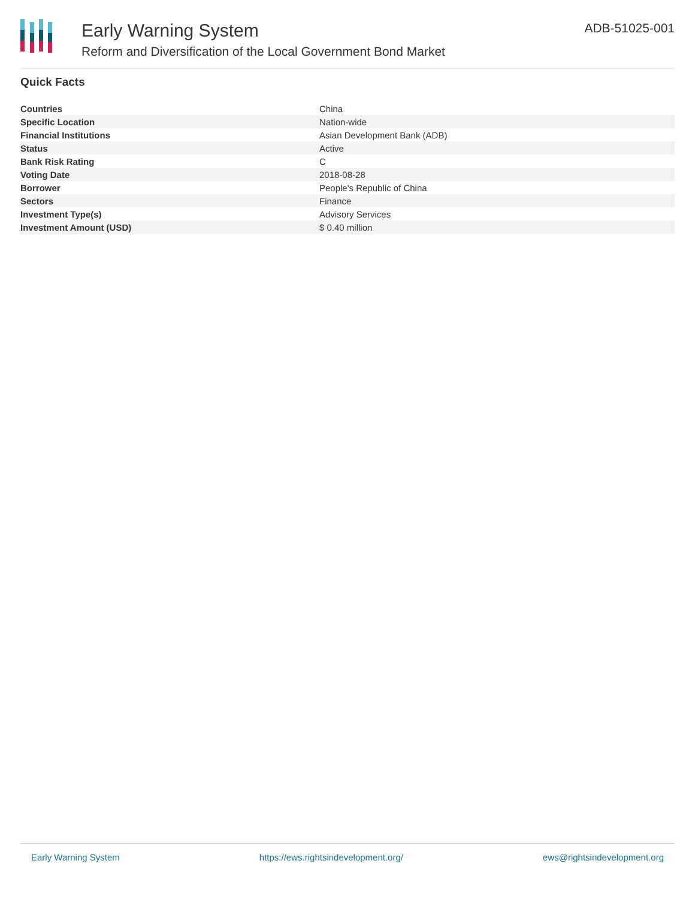Early Warning System
Reform and Diversification of the Local Government Bond Market
ADB-51025-001
Quick Facts
| Countries | China |
| Specific Location | Nation-wide |
| Financial Institutions | Asian Development Bank (ADB) |
| Status | Active |
| Bank Risk Rating | C |
| Voting Date | 2018-08-28 |
| Borrower | People's Republic of China |
| Sectors | Finance |
| Investment Type(s) | Advisory Services |
| Investment Amount (USD) | $ 0.40 million |
Early Warning System https://ews.rightsindevelopment.org/ ews@rightsindevelopment.org